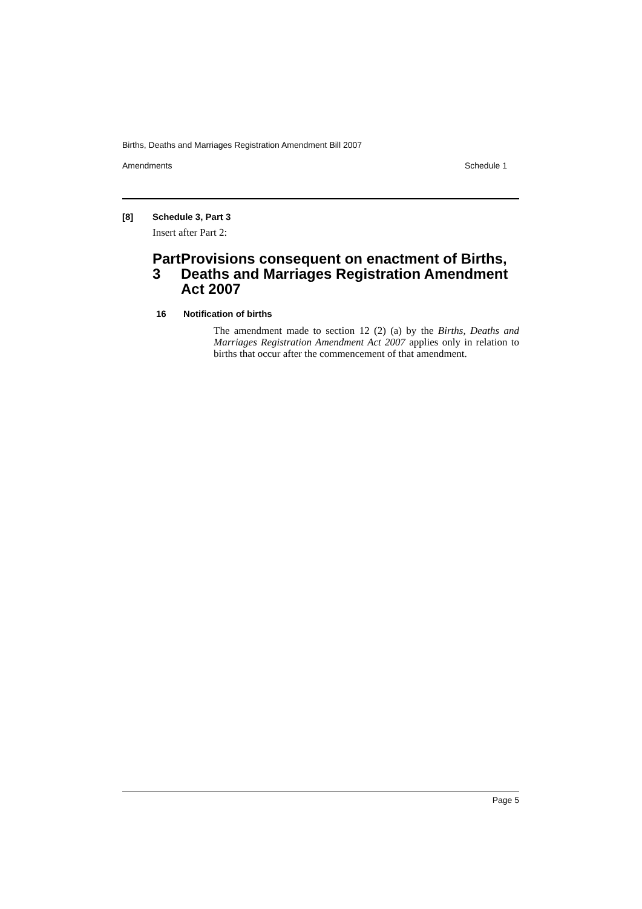Births, Deaths and Marriages Registration Amendment Bill 2007
Amendments Schedule 1
[8] Schedule 3, Part 3
Insert after Part 2:
Part 3 Provisions consequent on enactment of Births, Deaths and Marriages Registration Amendment Act 2007
16 Notification of births
The amendment made to section 12 (2) (a) by the Births, Deaths and Marriages Registration Amendment Act 2007 applies only in relation to births that occur after the commencement of that amendment.
Page 5